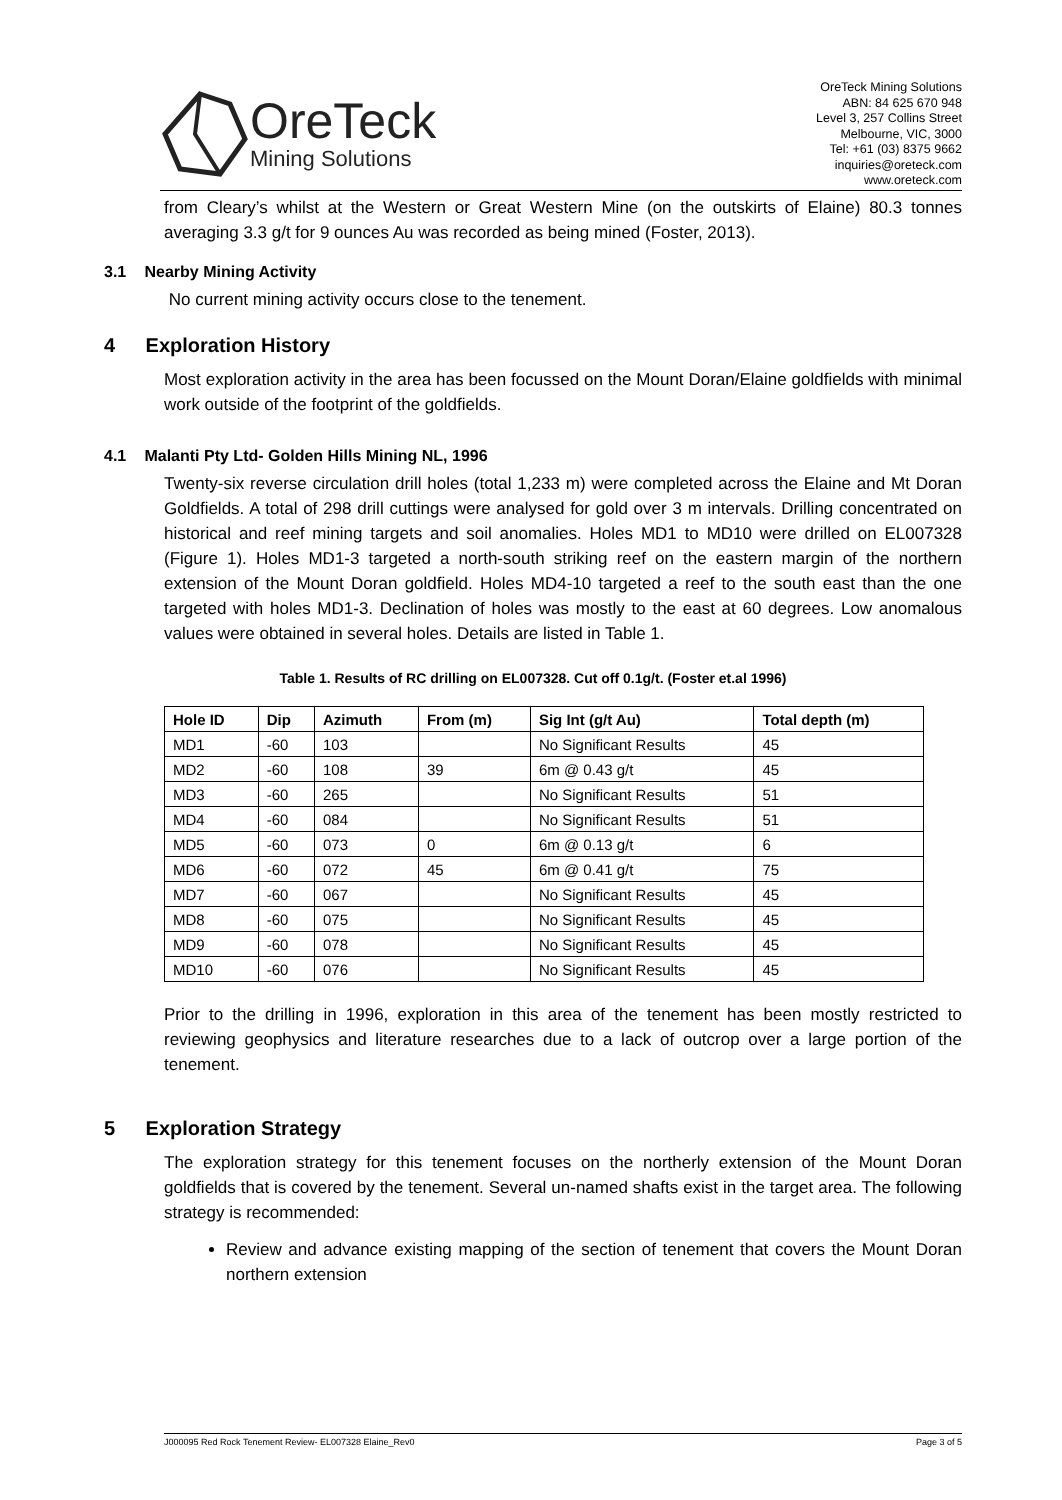OreTeck
Mining Solutions
OreTeck Mining Solutions
ABN: 84 625 670 948
Level 3, 257 Collins Street
Melbourne, VIC, 3000
Tel: +61 (03) 8375 9662
inquiries@oreteck.com
www.oreteck.com
from Cleary’s whilst at the Western or Great Western Mine (on the outskirts of Elaine) 80.3 tonnes averaging 3.3 g/t for 9 ounces Au was recorded as being mined (Foster, 2013).
3.1 Nearby Mining Activity
No current mining activity occurs close to the tenement.
4 Exploration History
Most exploration activity in the area has been focussed on the Mount Doran/Elaine goldfields with minimal work outside of the footprint of the goldfields.
4.1 Malanti Pty Ltd- Golden Hills Mining NL, 1996
Twenty-six reverse circulation drill holes (total 1,233 m) were completed across the Elaine and Mt Doran Goldfields. A total of 298 drill cuttings were analysed for gold over 3 m intervals. Drilling concentrated on historical and reef mining targets and soil anomalies. Holes MD1 to MD10 were drilled on EL007328 (Figure 1). Holes MD1-3 targeted a north-south striking reef on the eastern margin of the northern extension of the Mount Doran goldfield. Holes MD4-10 targeted a reef to the south east than the one targeted with holes MD1-3. Declination of holes was mostly to the east at 60 degrees. Low anomalous values were obtained in several holes. Details are listed in Table 1.
Table 1. Results of RC drilling on EL007328. Cut off 0.1g/t. (Foster et.al 1996)
| Hole ID | Dip | Azimuth | From (m) | Sig Int (g/t Au) | Total depth (m) |
| --- | --- | --- | --- | --- | --- |
| MD1 | -60 | 103 | | No Significant Results | 45 |
| MD2 | -60 | 108 | 39 | 6m @ 0.43 g/t | 45 |
| MD3 | -60 | 265 | | No Significant Results | 51 |
| MD4 | -60 | 084 | | No Significant Results | 51 |
| MD5 | -60 | 073 | 0 | 6m @ 0.13 g/t | 6 |
| MD6 | -60 | 072 | 45 | 6m @ 0.41 g/t | 75 |
| MD7 | -60 | 067 | | No Significant Results | 45 |
| MD8 | -60 | 075 | | No Significant Results | 45 |
| MD9 | -60 | 078 | | No Significant Results | 45 |
| MD10 | -60 | 076 | | No Significant Results | 45 |
Prior to the drilling in 1996, exploration in this area of the tenement has been mostly restricted to reviewing geophysics and literature researches due to a lack of outcrop over a large portion of the tenement.
5 Exploration Strategy
The exploration strategy for this tenement focuses on the northerly extension of the Mount Doran goldfields that is covered by the tenement. Several un-named shafts exist in the target area. The following strategy is recommended:
Review and advance existing mapping of the section of tenement that covers the Mount Doran northern extension
J000095 Red Rock Tenement Review- EL007328 Elaine_Rev0 Page 3 of 5